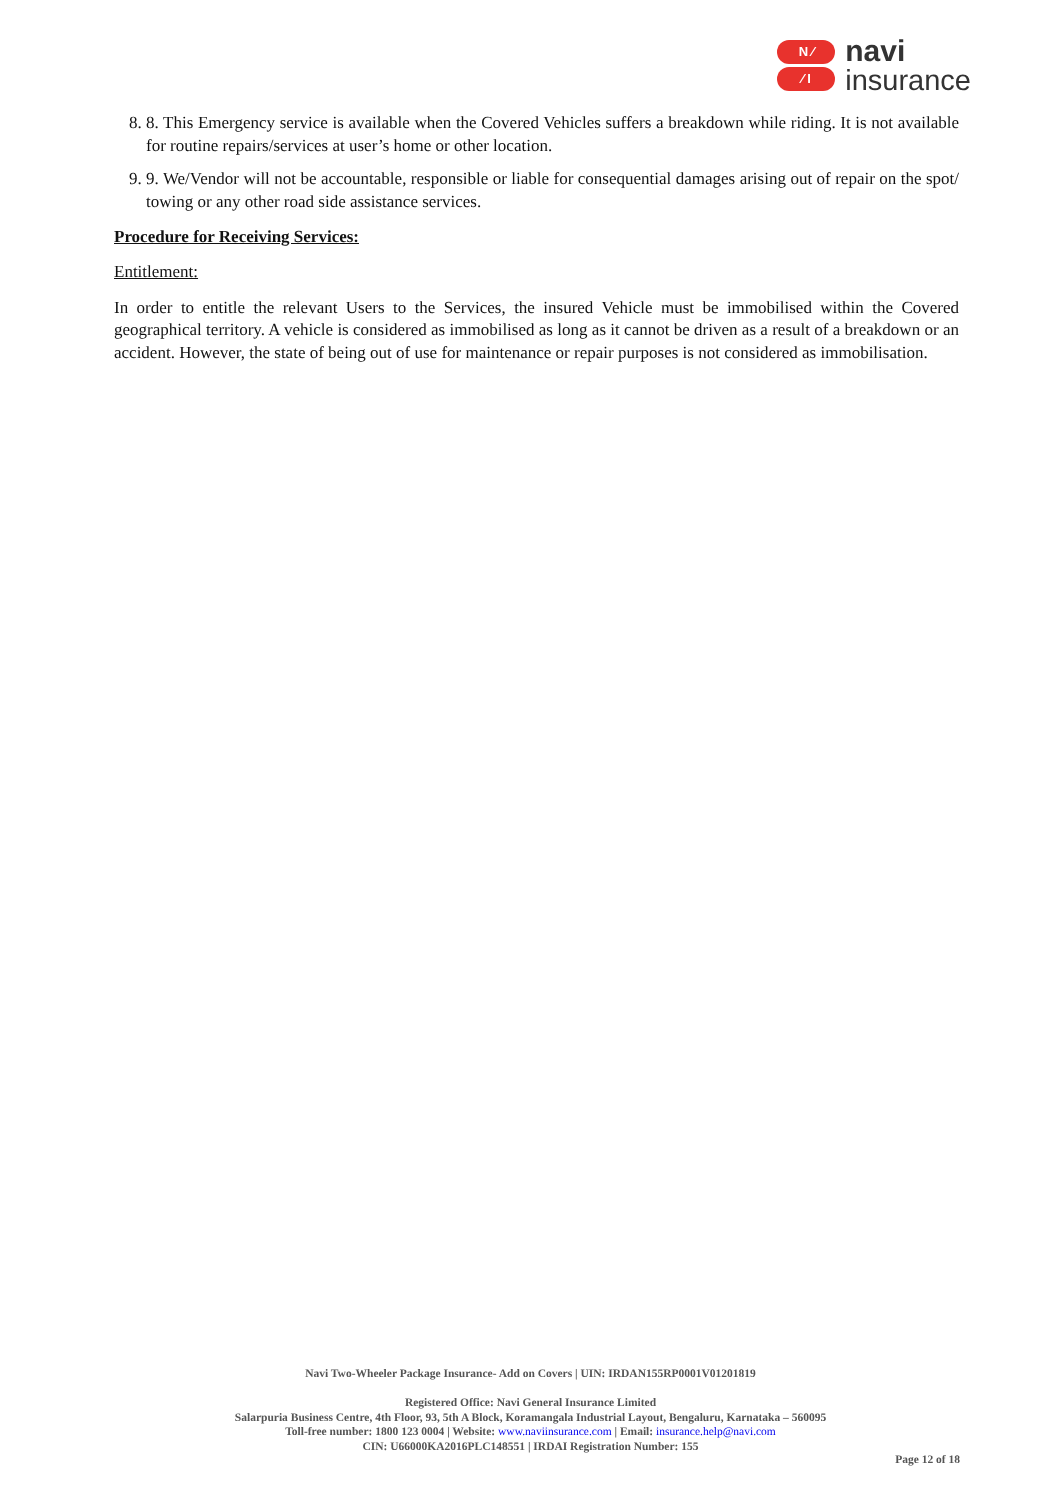N ⁄
⁄ I
navi
insurance
8. 8. This Emergency service is available when the Covered Vehicles suffers a breakdown while riding. It is not available for routine repairs/services at user’s home or other location.
9. 9. We/Vendor will not be accountable, responsible or liable for consequential damages arising out of repair on the spot/ towing or any other road side assistance services.
Procedure for Receiving Services:
Entitlement:
In order to entitle the relevant Users to the Services, the insured Vehicle must be immobilised within the Covered geographical territory. A vehicle is considered as immobilised as long as it cannot be driven as a result of a breakdown or an accident. However, the state of being out of use for maintenance or repair purposes is not considered as immobilisation.
Navi Two-Wheeler Package Insurance- Add on Covers | UIN: IRDAN155RP0001V01201819
Registered Office: Navi General Insurance Limited
Salarpuria Business Centre, 4th Floor, 93, 5th A Block, Koramangala Industrial Layout, Bengaluru, Karnataka – 560095
Toll-free number: 1800 123 0004 | Website: www.naviinsurance.com | Email: insurance.help@navi.com
CIN: U66000KA2016PLC148551 | IRDAI Registration Number: 155
Page 12 of 18